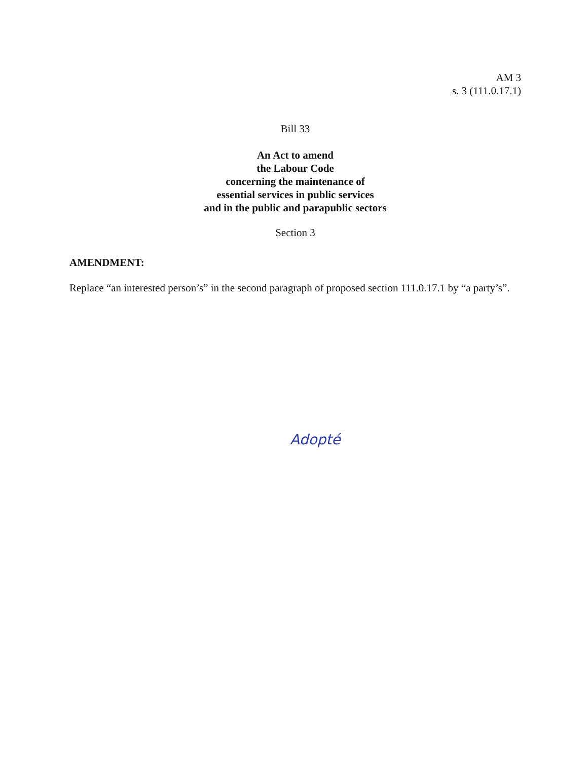AM 3
s. 3 (111.0.17.1)
Bill 33
An Act to amend
the Labour Code
concerning the maintenance of
essential services in public services
and in the public and parapublic sectors
Section 3
AMENDMENT:
Replace “an interested person’s” in the second paragraph of proposed section 111.0.17.1 by “a party’s”.
Adopté